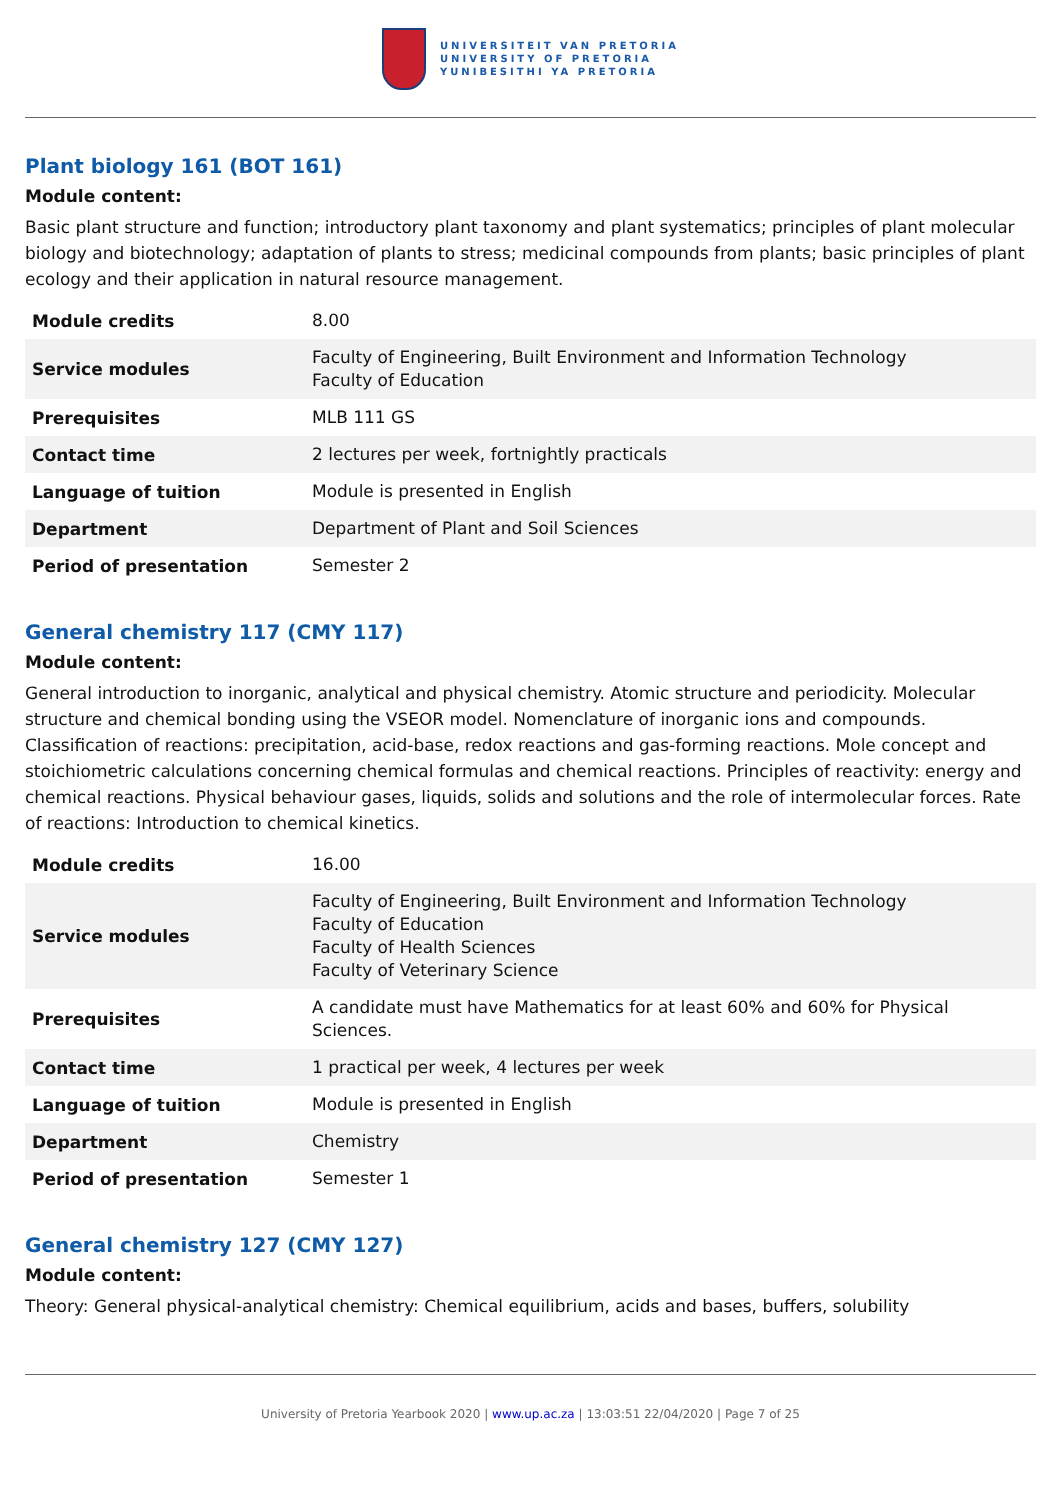UNIVERSITEIT VAN PRETORIA
UNIVERSITY OF PRETORIA
YUNIBESITHI YA PRETORIA
Plant biology 161 (BOT 161)
Module content:
Basic plant structure and function; introductory plant taxonomy and plant systematics; principles of plant molecular biology and biotechnology; adaptation of plants to stress; medicinal compounds from plants; basic principles of plant ecology and their application in natural resource management.
| Module credits | 8.00 |
| Service modules | Faculty of Engineering, Built Environment and Information Technology Faculty of Education |
| Prerequisites | MLB 111 GS |
| Contact time | 2 lectures per week, fortnightly practicals |
| Language of tuition | Module is presented in English |
| Department | Department of Plant and Soil Sciences |
| Period of presentation | Semester 2 |
General chemistry 117 (CMY 117)
Module content:
General introduction to inorganic, analytical and physical chemistry. Atomic structure and periodicity. Molecular structure and chemical bonding using the VSEOR model. Nomenclature of inorganic ions and compounds. Classification of reactions: precipitation, acid-base, redox reactions and gas-forming reactions. Mole concept and stoichiometric calculations concerning chemical formulas and chemical reactions. Principles of reactivity: energy and chemical reactions. Physical behaviour gases, liquids, solids and solutions and the role of intermolecular forces. Rate of reactions: Introduction to chemical kinetics.
| Module credits | 16.00 |
| Service modules | Faculty of Engineering, Built Environment and Information Technology Faculty of Education Faculty of Health Sciences Faculty of Veterinary Science |
| Prerequisites | A candidate must have Mathematics for at least 60% and 60% for Physical Sciences. |
| Contact time | 1 practical per week, 4 lectures per week |
| Language of tuition | Module is presented in English |
| Department | Chemistry |
| Period of presentation | Semester 1 |
General chemistry 127 (CMY 127)
Module content:
Theory: General physical-analytical chemistry: Chemical equilibrium, acids and bases, buffers, solubility
University of Pretoria Yearbook 2020 | www.up.ac.za | 13:03:51 22/04/2020 | Page 7 of 25